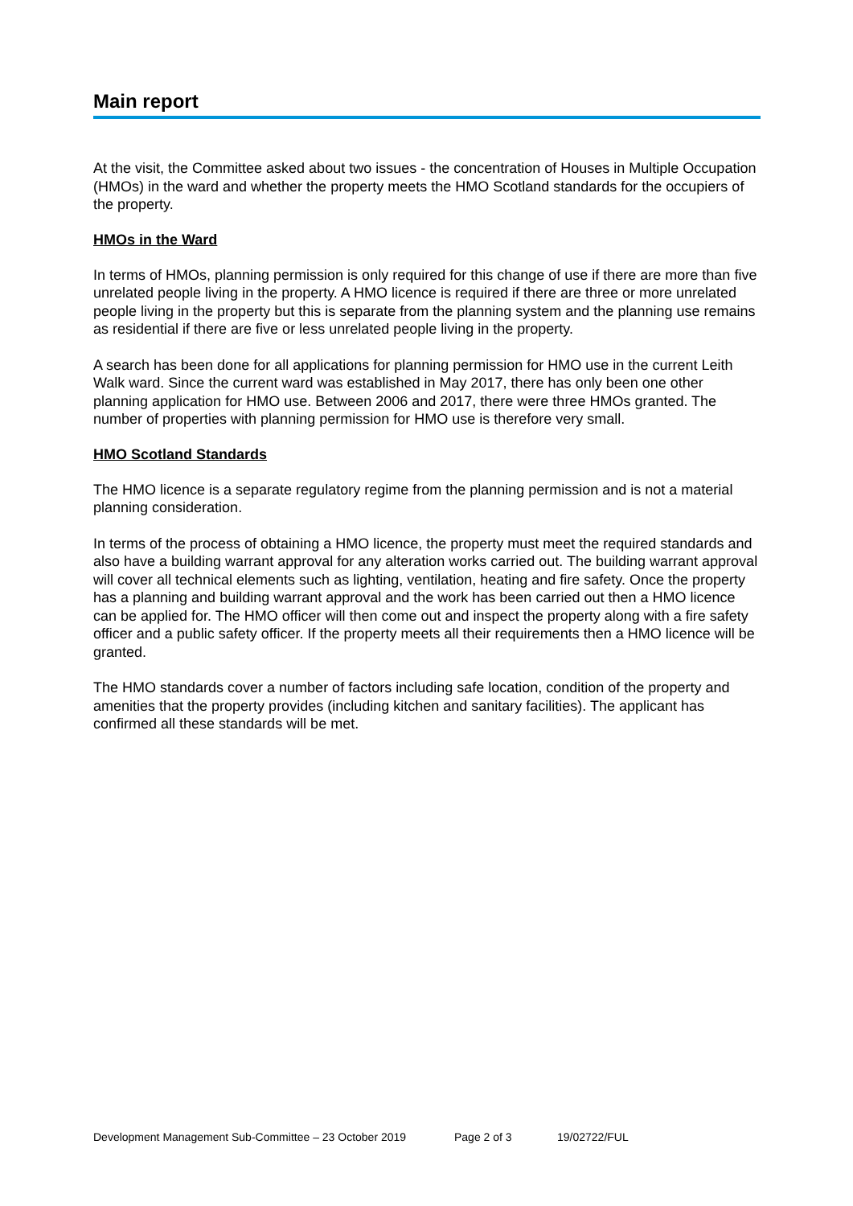Main report
At the visit, the Committee asked about two issues - the concentration of Houses in Multiple Occupation (HMOs) in the ward and whether the property meets the HMO Scotland standards for the occupiers of the property.
HMOs in the Ward
In terms of HMOs, planning permission is only required for this change of use if there are more than five unrelated people living in the property. A HMO licence is required if there are three or more unrelated people living in the property but this is separate from the planning system and the planning use remains as residential if there are five or less unrelated people living in the property.
A search has been done for all applications for planning permission for HMO use in the current Leith Walk ward. Since the current ward was established in May 2017, there has only been one other planning application for HMO use. Between 2006 and 2017, there were three HMOs granted. The number of properties with planning permission for HMO use is therefore very small.
HMO Scotland Standards
The HMO licence is a separate regulatory regime from the planning permission and is not a material planning consideration.
In terms of the process of obtaining a HMO licence, the property must meet the required standards and also have a building warrant approval for any alteration works carried out. The building warrant approval will cover all technical elements such as lighting, ventilation, heating and fire safety. Once the property has a planning and building warrant approval and the work has been carried out then a HMO licence can be applied for. The HMO officer will then come out and inspect the property along with a fire safety officer and a public safety officer. If the property meets all their requirements then a HMO licence will be granted.
The HMO standards cover a number of factors including safe location, condition of the property and amenities that the property provides (including kitchen and sanitary facilities). The applicant has confirmed all these standards will be met.
Development Management Sub-Committee – 23 October 2019 Page 2 of 3 19/02722/FUL